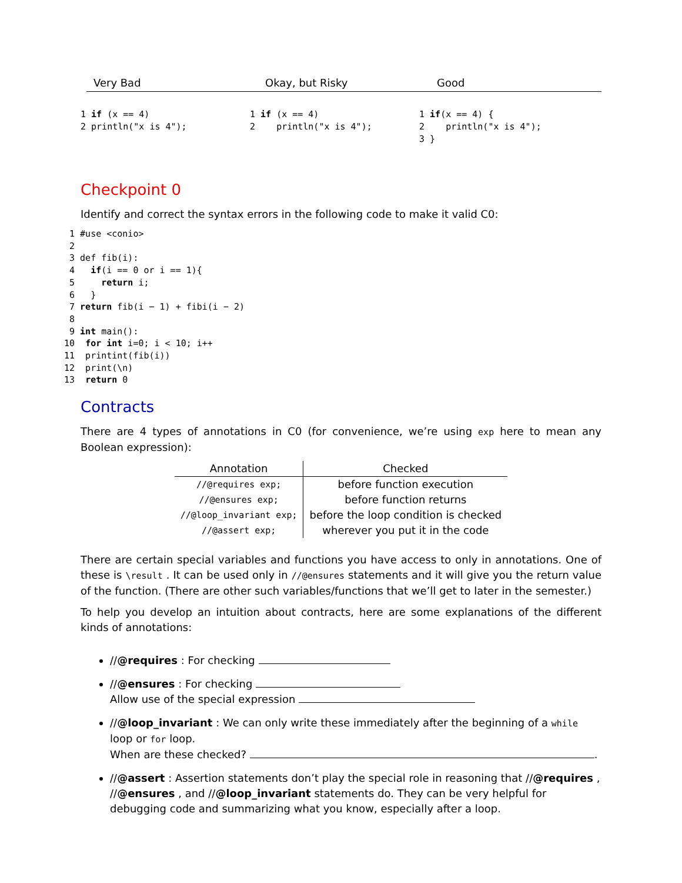Very Bad Okay, but Risky Good
1 if (x == 4)
2 println("x is 4");
1 if (x == 4)
2    println("x is 4");
1 if(x == 4) {
2    println("x is 4");
3 }
Checkpoint 0
Identify and correct the syntax errors in the following code to make it valid C0:
 1 #use <conio>
 2
 3 def fib(i):
 4   if(i == 0 or i == 1){
 5     return i;
 6   }
 7 return fib(i − 1) + fibi(i − 2)
 8
 9 int main():
10  for int i=0; i < 10; i++
11  printint(fib(i))
12  print(\n)
13  return 0
Contracts
There are 4 types of annotations in C0 (for convenience, we’re using exp here to mean any Boolean expression):
| Annotation | Checked |
| --- | --- |
| //@requires exp; | before function execution |
| //@ensures exp; | before function returns |
| //@loop_invariant exp; | before the loop condition is checked |
| //@assert exp; | wherever you put it in the code |
There are certain special variables and functions you have access to only in annotations. One of these is \result . It can be used only in //@ensures statements and it will give you the return value of the function. (There are other such variables/functions that we’ll get to later in the semester.)
To help you develop an intuition about contracts, here are some explanations of the different kinds of annotations:
//@requires : For checking
//@ensures : For checking
Allow use of the special expression
//@loop_invariant : We can only write these immediately after the beginning of a while loop or for loop.
When are these checked? .
//@assert : Assertion statements don’t play the special role in reasoning that //@requires , //@ensures , and //@loop_invariant statements do. They can be very helpful for debugging code and summarizing what you know, especially after a loop.